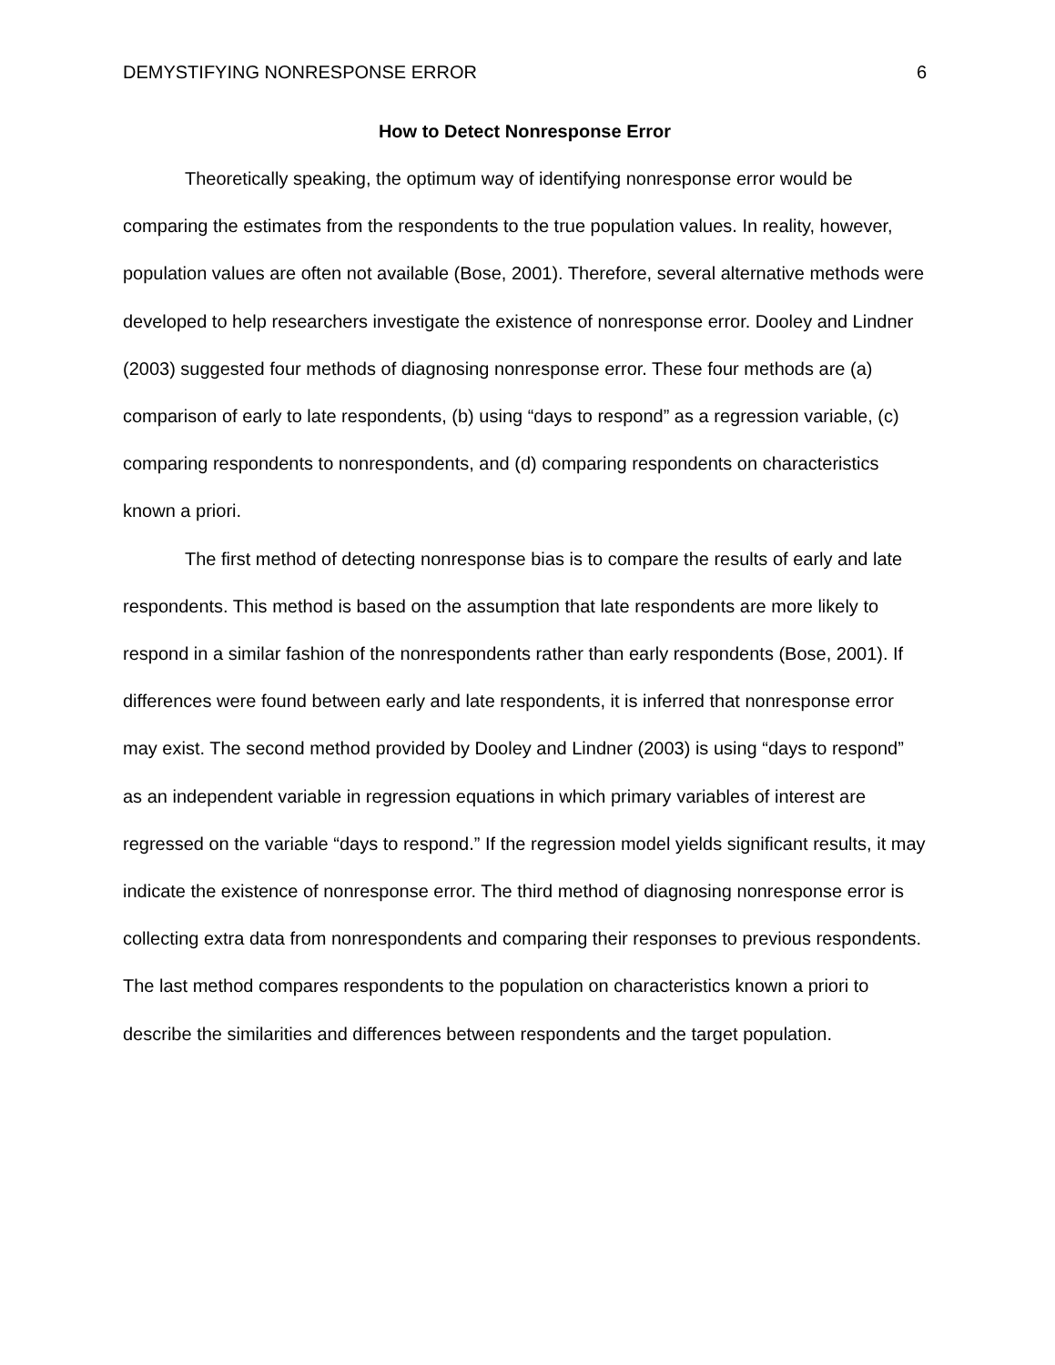DEMYSTIFYING NONRESPONSE ERROR 6
How to Detect Nonresponse Error
Theoretically speaking, the optimum way of identifying nonresponse error would be comparing the estimates from the respondents to the true population values. In reality, however, population values are often not available (Bose, 2001). Therefore, several alternative methods were developed to help researchers investigate the existence of nonresponse error. Dooley and Lindner (2003) suggested four methods of diagnosing nonresponse error. These four methods are (a) comparison of early to late respondents, (b) using “days to respond” as a regression variable, (c) comparing respondents to nonrespondents, and (d) comparing respondents on characteristics known a priori.
The first method of detecting nonresponse bias is to compare the results of early and late respondents. This method is based on the assumption that late respondents are more likely to respond in a similar fashion of the nonrespondents rather than early respondents (Bose, 2001). If differences were found between early and late respondents, it is inferred that nonresponse error may exist. The second method provided by Dooley and Lindner (2003) is using “days to respond” as an independent variable in regression equations in which primary variables of interest are regressed on the variable “days to respond.” If the regression model yields significant results, it may indicate the existence of nonresponse error. The third method of diagnosing nonresponse error is collecting extra data from nonrespondents and comparing their responses to previous respondents. The last method compares respondents to the population on characteristics known a priori to describe the similarities and differences between respondents and the target population.